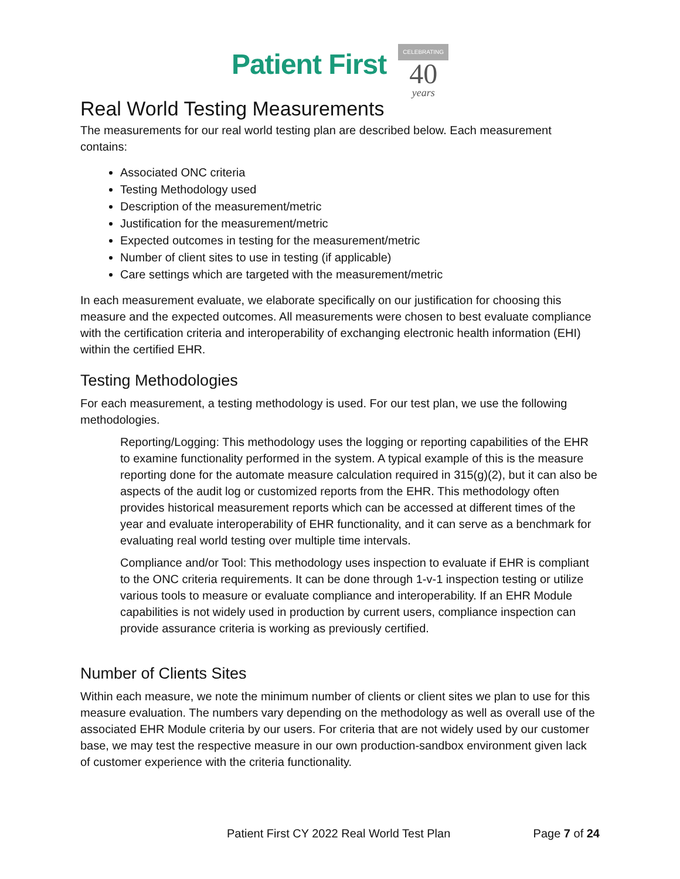Patient First CELEBRATING 40 years
Real World Testing Measurements
The measurements for our real world testing plan are described below. Each measurement contains:
Associated ONC criteria
Testing Methodology used
Description of the measurement/metric
Justification for the measurement/metric
Expected outcomes in testing for the measurement/metric
Number of client sites to use in testing (if applicable)
Care settings which are targeted with the measurement/metric
In each measurement evaluate, we elaborate specifically on our justification for choosing this measure and the expected outcomes. All measurements were chosen to best evaluate compliance with the certification criteria and interoperability of exchanging electronic health information (EHI) within the certified EHR.
Testing Methodologies
For each measurement, a testing methodology is used. For our test plan, we use the following methodologies.
Reporting/Logging: This methodology uses the logging or reporting capabilities of the EHR to examine functionality performed in the system. A typical example of this is the measure reporting done for the automate measure calculation required in 315(g)(2), but it can also be aspects of the audit log or customized reports from the EHR. This methodology often provides historical measurement reports which can be accessed at different times of the year and evaluate interoperability of EHR functionality, and it can serve as a benchmark for evaluating real world testing over multiple time intervals.
Compliance and/or Tool: This methodology uses inspection to evaluate if EHR is compliant to the ONC criteria requirements. It can be done through 1-v-1 inspection testing or utilize various tools to measure or evaluate compliance and interoperability. If an EHR Module capabilities is not widely used in production by current users, compliance inspection can provide assurance criteria is working as previously certified.
Number of Clients Sites
Within each measure, we note the minimum number of clients or client sites we plan to use for this measure evaluation. The numbers vary depending on the methodology as well as overall use of the associated EHR Module criteria by our users. For criteria that are not widely used by our customer base, we may test the respective measure in our own production-sandbox environment given lack of customer experience with the criteria functionality.
Patient First CY 2022 Real World Test Plan Page 7 of 24